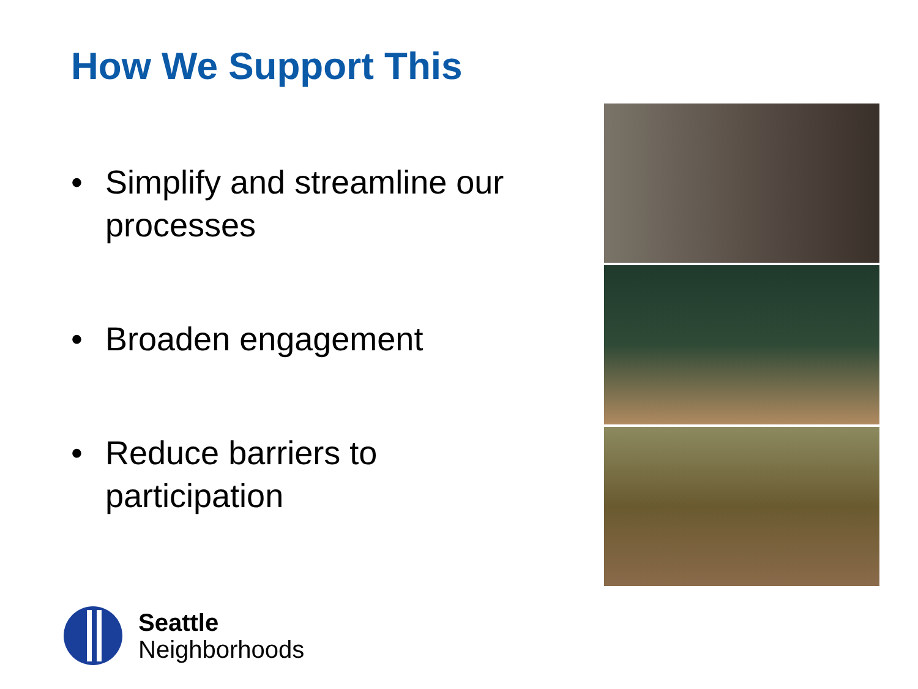How We Support This
• Simplify and streamline our processes
• Broaden engagement
• Reduce barriers to participation
Seattle
Neighborhoods